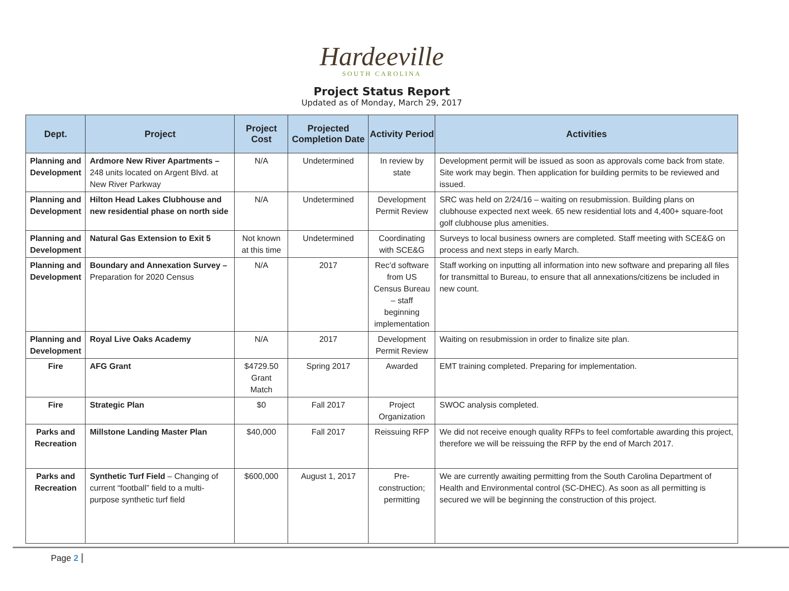Hardeeville
SOUTH CAROLINA
Project Status Report
Updated as of Monday, March 29, 2017
| Dept. | Project | Project Cost | Projected Completion Date | Activity Period | Activities |
| --- | --- | --- | --- | --- | --- |
| Planning and Development | Ardmore New River Apartments – 248 units located on Argent Blvd. at New River Parkway | N/A | Undetermined | In review by state | Development permit will be issued as soon as approvals come back from state. Site work may begin. Then application for building permits to be reviewed and issued. |
| Planning and Development | Hilton Head Lakes Clubhouse and new residential phase on north side | N/A | Undetermined | Development Permit Review | SRC was held on 2/24/16 – waiting on resubmission. Building plans on clubhouse expected next week. 65 new residential lots and 4,400+ square-foot golf clubhouse plus amenities. |
| Planning and Development | Natural Gas Extension to Exit 5 | Not known at this time | Undetermined | Coordinating with SCE&G | Surveys to local business owners are completed. Staff meeting with SCE&G on process and next steps in early March. |
| Planning and Development | Boundary and Annexation Survey – Preparation for 2020 Census | N/A | 2017 | Rec’d software from US Census Bureau – staff beginning implementation | Staff working on inputting all information into new software and preparing all files for transmittal to Bureau, to ensure that all annexations/citizens be included in new count. |
| Planning and Development | Royal Live Oaks Academy | N/A | 2017 | Development Permit Review | Waiting on resubmission in order to finalize site plan. |
| Fire | AFG Grant | $4729.50 Grant Match | Spring 2017 | Awarded | EMT training completed. Preparing for implementation. |
| Fire | Strategic Plan | $0 | Fall 2017 | Project Organization | SWOC analysis completed. |
| Parks and Recreation | Millstone Landing Master Plan | $40,000 | Fall 2017 | Reissuing RFP | We did not receive enough quality RFPs to feel comfortable awarding this project, therefore we will be reissuing the RFP by the end of March 2017. |
| Parks and Recreation | Synthetic Turf Field – Changing of current “football” field to a multi-purpose synthetic turf field | $600,000 | August 1, 2017 | Pre-construction; permitting | We are currently awaiting permitting from the South Carolina Department of Health and Environmental control (SC-DHEC). As soon as all permitting is secured we will be beginning the construction of this project. |
Page 2